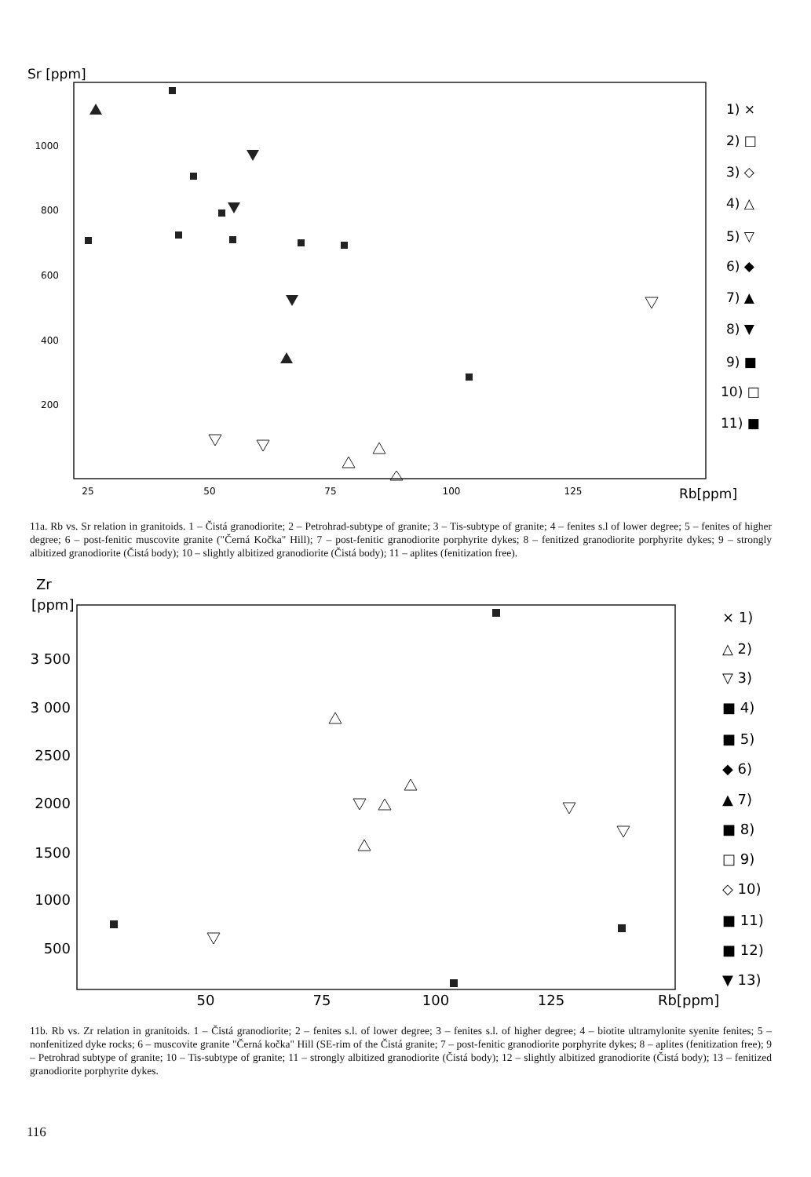Sr [ppm]
1000
800
600
400
200
25
50
75
100
125
Rb[ppm]
1) ×
2) □
3) ◇
4) △
5) ▽
6) ◆
7) ▲
8) ▼
9) ■
10) □
11) ■
11a. Rb vs. Sr relation in granitoids. 1 – Čistá granodiorite; 2 – Petrohrad-subtype of granite; 3 – Tis-subtype of granite; 4 – fenites s.l of lower degree; 5 – fenites of higher degree; 6 – post-fenitic muscovite granite ("Černá Kočka" Hill); 7 – post-fenitic granodiorite porphyrite dykes; 8 – fenitized granodiorite porphyrite dykes; 9 – strongly albitized granodiorite (Čistá body); 10 – slightly albitized granodiorite (Čistá body); 11 – aplites (fenitization free).
Zr
[ppm]
3 500
3 000
2500
2000
1500
1000
500
50
75
100
125
Rb[ppm]
× 1)
△ 2)
▽ 3)
■ 4)
■ 5)
◆ 6)
▲ 7)
■ 8)
□ 9)
◇ 10)
■ 11)
■ 12)
▼ 13)
11b. Rb vs. Zr relation in granitoids. 1 – Čistá granodiorite; 2 – fenites s.l. of lower degree; 3 – fenites s.l. of higher degree; 4 – biotite ultramylonite syenite fenites; 5 – nonfenitized dyke rocks; 6 – muscovite granite "Černá kočka" Hill (SE-rim of the Čistá granite; 7 – post-fenitic granodiorite porphyrite dykes; 8 – aplites (fenitization free); 9 – Petrohrad subtype of granite; 10 – Tis-subtype of granite; 11 – strongly albitized granodiorite (Čistá body); 12 – slightly albitized granodiorite (Čistá body); 13 – fenitized granodiorite porphyrite dykes.
116